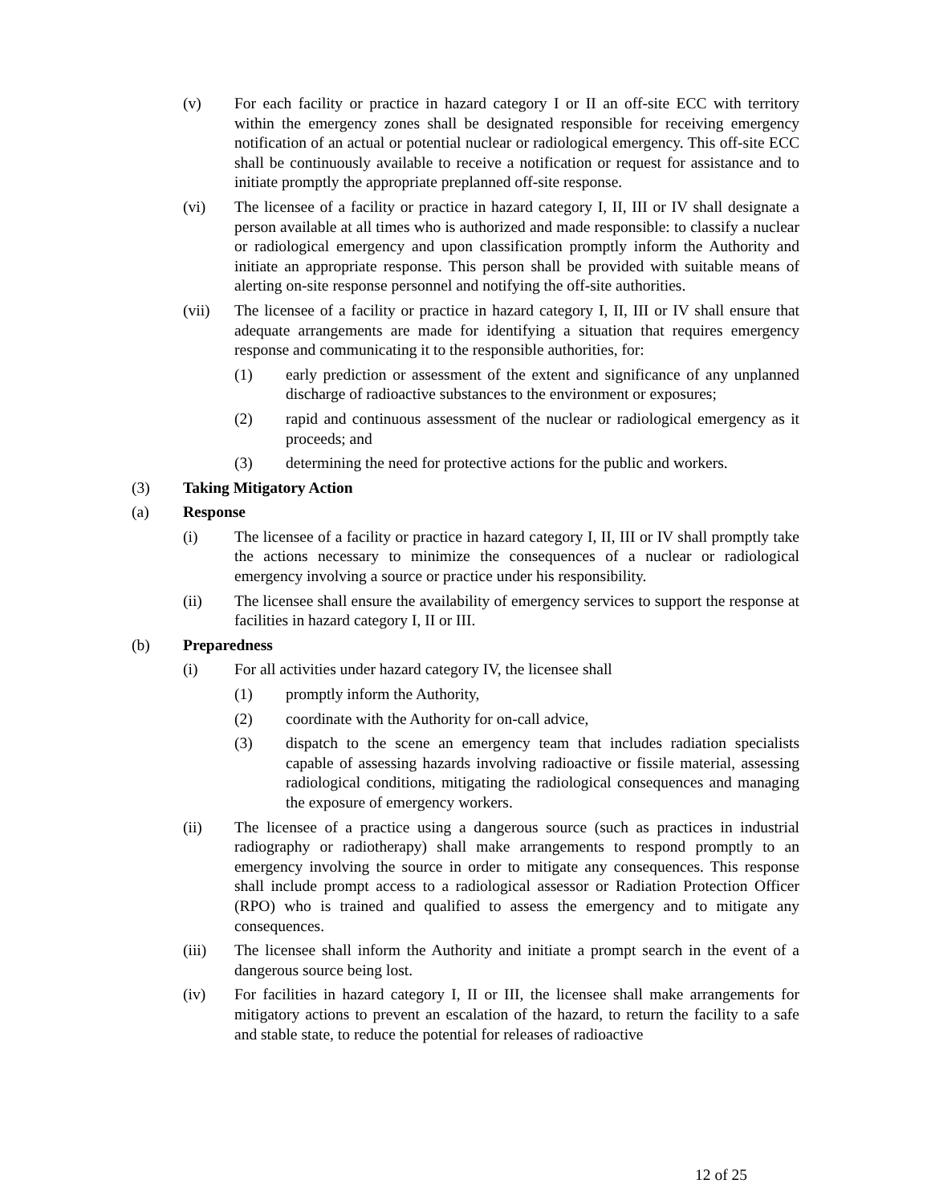(v) For each facility or practice in hazard category I or II an off-site ECC with territory within the emergency zones shall be designated responsible for receiving emergency notification of an actual or potential nuclear or radiological emergency. This off-site ECC shall be continuously available to receive a notification or request for assistance and to initiate promptly the appropriate preplanned off-site response.
(vi) The licensee of a facility or practice in hazard category I, II, III or IV shall designate a person available at all times who is authorized and made responsible: to classify a nuclear or radiological emergency and upon classification promptly inform the Authority and initiate an appropriate response. This person shall be provided with suitable means of alerting on-site response personnel and notifying the off-site authorities.
(vii) The licensee of a facility or practice in hazard category I, II, III or IV shall ensure that adequate arrangements are made for identifying a situation that requires emergency response and communicating it to the responsible authorities, for:
(1) early prediction or assessment of the extent and significance of any unplanned discharge of radioactive substances to the environment or exposures;
(2) rapid and continuous assessment of the nuclear or radiological emergency as it proceeds; and
(3) determining the need for protective actions for the public and workers.
(3) Taking Mitigatory Action
(a) Response
(i) The licensee of a facility or practice in hazard category I, II, III or IV shall promptly take the actions necessary to minimize the consequences of a nuclear or radiological emergency involving a source or practice under his responsibility.
(ii) The licensee shall ensure the availability of emergency services to support the response at facilities in hazard category I, II or III.
(b) Preparedness
(i) For all activities under hazard category IV, the licensee shall
(1) promptly inform the Authority,
(2) coordinate with the Authority for on-call advice,
(3) dispatch to the scene an emergency team that includes radiation specialists capable of assessing hazards involving radioactive or fissile material, assessing radiological conditions, mitigating the radiological consequences and managing the exposure of emergency workers.
(ii) The licensee of a practice using a dangerous source (such as practices in industrial radiography or radiotherapy) shall make arrangements to respond promptly to an emergency involving the source in order to mitigate any consequences. This response shall include prompt access to a radiological assessor or Radiation Protection Officer (RPO) who is trained and qualified to assess the emergency and to mitigate any consequences.
(iii) The licensee shall inform the Authority and initiate a prompt search in the event of a dangerous source being lost.
(iv) For facilities in hazard category I, II or III, the licensee shall make arrangements for mitigatory actions to prevent an escalation of the hazard, to return the facility to a safe and stable state, to reduce the potential for releases of radioactive
12 of 25